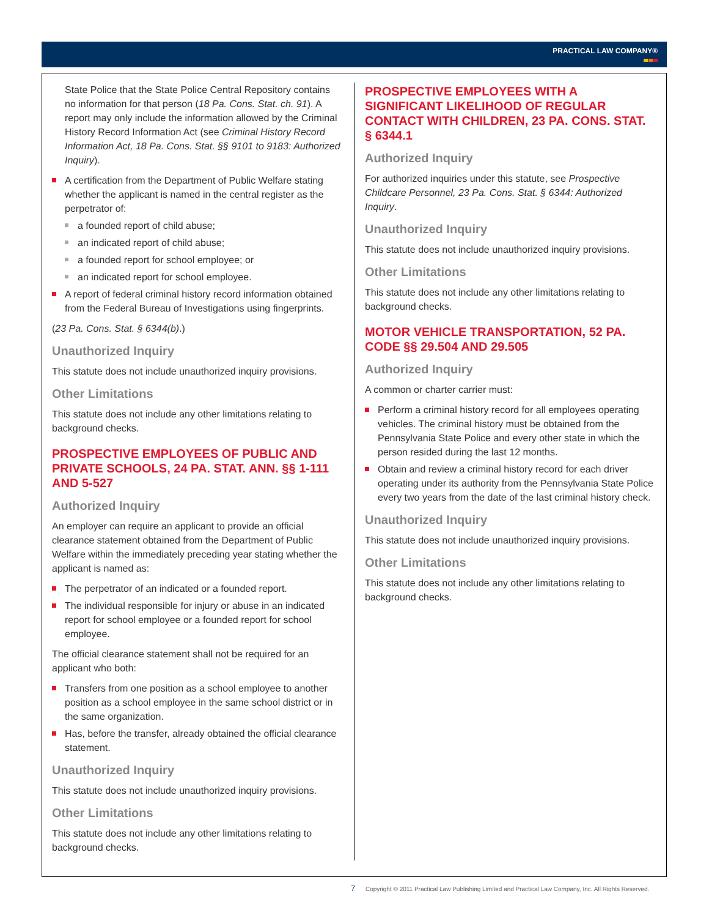PRACTICAL LAW COMPANY®
State Police that the State Police Central Repository contains no information for that person (18 Pa. Cons. Stat. ch. 91). A report may only include the information allowed by the Criminal History Record Information Act (see Criminal History Record Information Act, 18 Pa. Cons. Stat. §§ 9101 to 9183: Authorized Inquiry).
A certification from the Department of Public Welfare stating whether the applicant is named in the central register as the perpetrator of:
a founded report of child abuse;
an indicated report of child abuse;
a founded report for school employee; or
an indicated report for school employee.
A report of federal criminal history record information obtained from the Federal Bureau of Investigations using fingerprints.
(23 Pa. Cons. Stat. § 6344(b).)
Unauthorized Inquiry
This statute does not include unauthorized inquiry provisions.
Other Limitations
This statute does not include any other limitations relating to background checks.
PROSPECTIVE EMPLOYEES OF PUBLIC AND PRIVATE SCHOOLS, 24 PA. STAT. ANN. §§ 1-111 AND 5-527
Authorized Inquiry
An employer can require an applicant to provide an official clearance statement obtained from the Department of Public Welfare within the immediately preceding year stating whether the applicant is named as:
The perpetrator of an indicated or a founded report.
The individual responsible for injury or abuse in an indicated report for school employee or a founded report for school employee.
The official clearance statement shall not be required for an applicant who both:
Transfers from one position as a school employee to another position as a school employee in the same school district or in the same organization.
Has, before the transfer, already obtained the official clearance statement.
Unauthorized Inquiry
This statute does not include unauthorized inquiry provisions.
Other Limitations
This statute does not include any other limitations relating to background checks.
PROSPECTIVE EMPLOYEES WITH A SIGNIFICANT LIKELIHOOD OF REGULAR CONTACT WITH CHILDREN, 23 PA. CONS. STAT. § 6344.1
Authorized Inquiry
For authorized inquiries under this statute, see Prospective Childcare Personnel, 23 Pa. Cons. Stat. § 6344: Authorized Inquiry.
Unauthorized Inquiry
This statute does not include unauthorized inquiry provisions.
Other Limitations
This statute does not include any other limitations relating to background checks.
MOTOR VEHICLE TRANSPORTATION, 52 PA. CODE §§ 29.504 AND 29.505
Authorized Inquiry
A common or charter carrier must:
Perform a criminal history record for all employees operating vehicles. The criminal history must be obtained from the Pennsylvania State Police and every other state in which the person resided during the last 12 months.
Obtain and review a criminal history record for each driver operating under its authority from the Pennsylvania State Police every two years from the date of the last criminal history check.
Unauthorized Inquiry
This statute does not include unauthorized inquiry provisions.
Other Limitations
This statute does not include any other limitations relating to background checks.
7 Copyright © 2011 Practical Law Publishing Limited and Practical Law Company, Inc. All Rights Reserved.